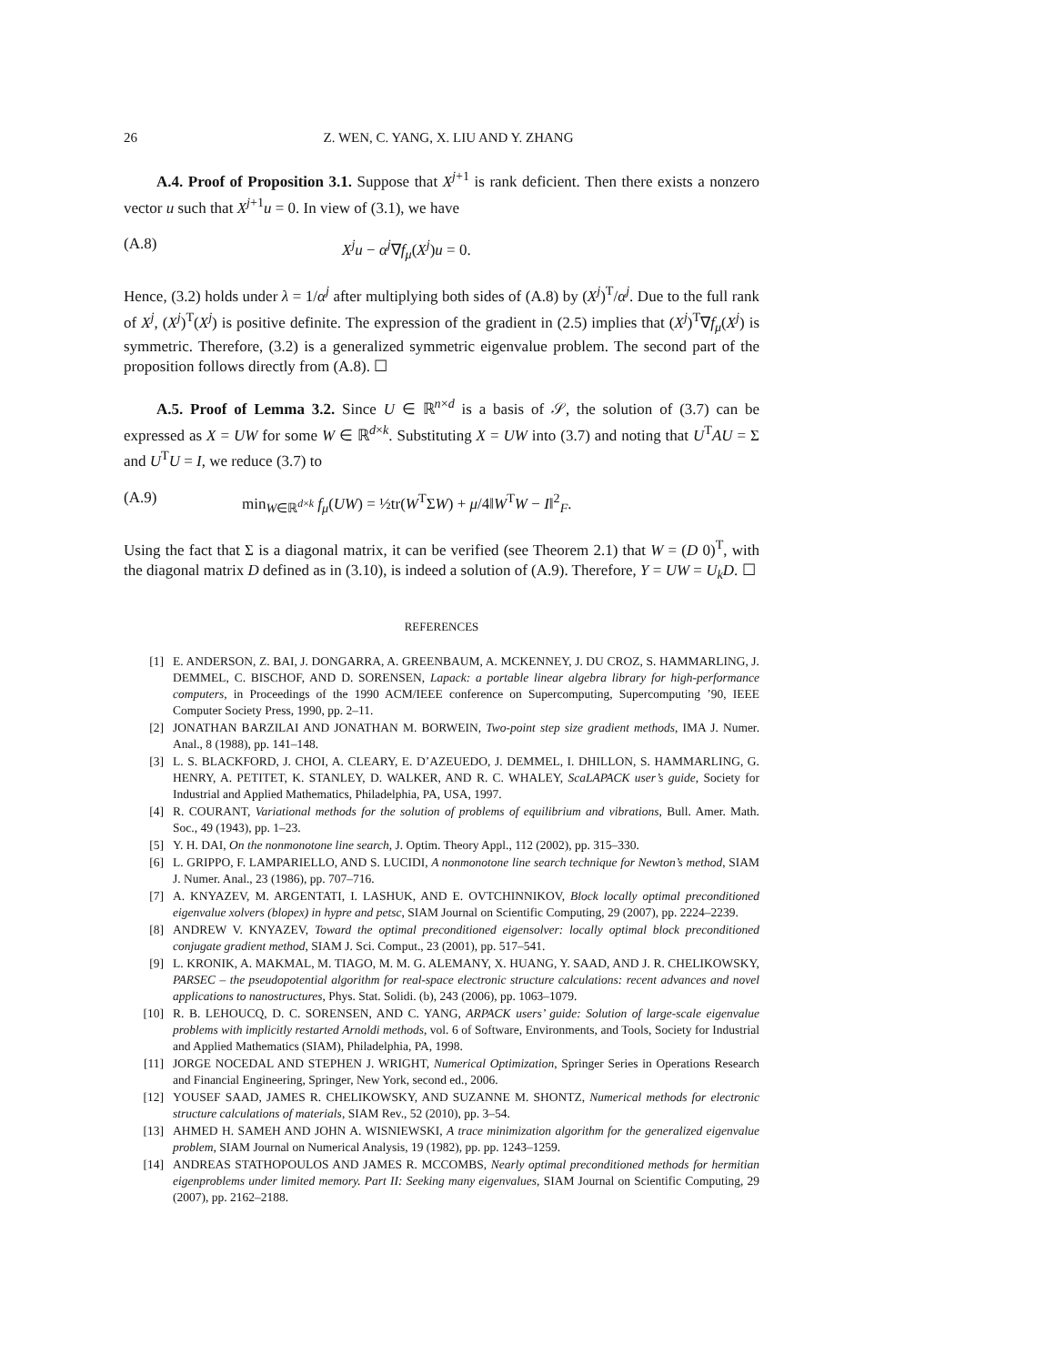26 Z. WEN, C. YANG, X. LIU AND Y. ZHANG
A.4. Proof of Proposition 3.1. Suppose that X<sup>j+1</sup> is rank deficient. Then there exists a nonzero vector u such that X<sup>j+1</sup>u = 0. In view of (3.1), we have
(A.8) X<sup>j</sup>u − α<sup>j</sup>∇f<sub>μ</sub>(X<sup>j</sup>)u = 0.
Hence, (3.2) holds under λ = 1/α<sup>j</sup> after multiplying both sides of (A.8) by (X<sup>j</sup>)<sup>T</sup>/α<sup>j</sup>. Due to the full rank of X<sup>j</sup>, (X<sup>j</sup>)<sup>T</sup>(X<sup>j</sup>) is positive definite. The expression of the gradient in (2.5) implies that (X<sup>j</sup>)<sup>T</sup>∇f<sub>μ</sub>(X<sup>j</sup>) is symmetric. Therefore, (3.2) is a generalized symmetric eigenvalue problem. The second part of the proposition follows directly from (A.8). ☐
A.5. Proof of Lemma 3.2. Since U ∈ ℝ<sup>n×d</sup> is a basis of 𝒮, the solution of (3.7) can be expressed as X = UW for some W ∈ ℝ<sup>d×k</sup>. Substituting X = UW into (3.7) and noting that U<sup>T</sup>AU = Σ and U<sup>T</sup>U = I, we reduce (3.7) to
(A.9) min<sub>W∈ℝ<sup>d×k</sup></sub> f<sub>μ</sub>(UW) = ½tr(W<sup>T</sup>ΣW) + μ/4‖W<sup>T</sup>W − I‖<sup>2</sup><sub>F</sub>.
Using the fact that Σ is a diagonal matrix, it can be verified (see Theorem 2.1) that W = (D 0)<sup>T</sup>, with the diagonal matrix D defined as in (3.10), is indeed a solution of (A.9). Therefore, Y = UW = U<sub>k</sub>D. ☐
REFERENCES
[1] E. ANDERSON, Z. BAI, J. DONGARRA, A. GREENBAUM, A. MCKENNEY, J. DU CROZ, S. HAMMARLING, J. DEMMEL, C. BISCHOF, AND D. SORENSEN, Lapack: a portable linear algebra library for high-performance computers, in Proceedings of the 1990 ACM/IEEE conference on Supercomputing, Supercomputing ’90, IEEE Computer Society Press, 1990, pp. 2–11.
[2] JONATHAN BARZILAI AND JONATHAN M. BORWEIN, Two-point step size gradient methods, IMA J. Numer. Anal., 8 (1988), pp. 141–148.
[3] L. S. BLACKFORD, J. CHOI, A. CLEARY, E. D’AZEUEDO, J. DEMMEL, I. DHILLON, S. HAMMARLING, G. HENRY, A. PETITET, K. STANLEY, D. WALKER, AND R. C. WHALEY, ScaLAPACK user’s guide, Society for Industrial and Applied Mathematics, Philadelphia, PA, USA, 1997.
[4] R. COURANT, Variational methods for the solution of problems of equilibrium and vibrations, Bull. Amer. Math. Soc., 49 (1943), pp. 1–23.
[5] Y. H. DAI, On the nonmonotone line search, J. Optim. Theory Appl., 112 (2002), pp. 315–330.
[6] L. GRIPPO, F. LAMPARIELLO, AND S. LUCIDI, A nonmonotone line search technique for Newton’s method, SIAM J. Numer. Anal., 23 (1986), pp. 707–716.
[7] A. KNYAZEV, M. ARGENTATI, I. LASHUK, AND E. OVTCHINNIKOV, Block locally optimal preconditioned eigenvalue xolvers (blopex) in hypre and petsc, SIAM Journal on Scientific Computing, 29 (2007), pp. 2224–2239.
[8] ANDREW V. KNYAZEV, Toward the optimal preconditioned eigensolver: locally optimal block preconditioned conjugate gradient method, SIAM J. Sci. Comput., 23 (2001), pp. 517–541.
[9] L. KRONIK, A. MAKMAL, M. TIAGO, M. M. G. ALEMANY, X. HUANG, Y. SAAD, AND J. R. CHELIKOWSKY, PARSEC – the pseudopotential algorithm for real-space electronic structure calculations: recent advances and novel applications to nanostructures, Phys. Stat. Solidi. (b), 243 (2006), pp. 1063–1079.
[10] R. B. LEHOUCQ, D. C. SORENSEN, AND C. YANG, ARPACK users’ guide: Solution of large-scale eigenvalue problems with implicitly restarted Arnoldi methods, vol. 6 of Software, Environments, and Tools, Society for Industrial and Applied Mathematics (SIAM), Philadelphia, PA, 1998.
[11] JORGE NOCEDAL AND STEPHEN J. WRIGHT, Numerical Optimization, Springer Series in Operations Research and Financial Engineering, Springer, New York, second ed., 2006.
[12] YOUSEF SAAD, JAMES R. CHELIKOWSKY, AND SUZANNE M. SHONTZ, Numerical methods for electronic structure calculations of materials, SIAM Rev., 52 (2010), pp. 3–54.
[13] AHMED H. SAMEH AND JOHN A. WISNIEWSKI, A trace minimization algorithm for the generalized eigenvalue problem, SIAM Journal on Numerical Analysis, 19 (1982), pp. pp. 1243–1259.
[14] ANDREAS STATHOPOULOS AND JAMES R. MCCOMBS, Nearly optimal preconditioned methods for hermitian eigenproblems under limited memory. Part II: Seeking many eigenvalues, SIAM Journal on Scientific Computing, 29 (2007), pp. 2162–2188.